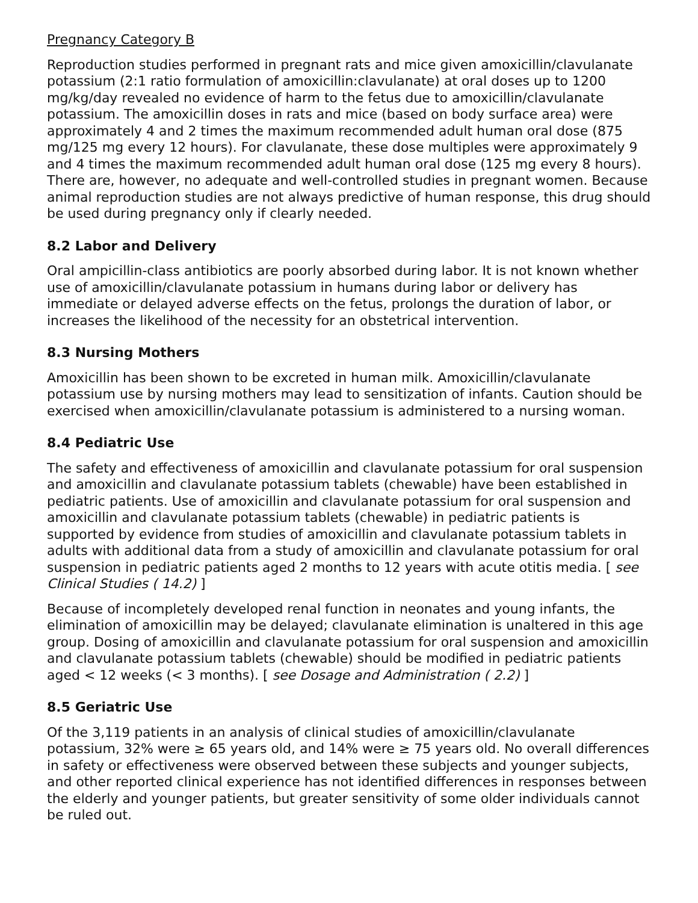Pregnancy Category B
Reproduction studies performed in pregnant rats and mice given amoxicillin/clavulanate potassium (2:1 ratio formulation of amoxicillin:clavulanate) at oral doses up to 1200 mg/kg/day revealed no evidence of harm to the fetus due to amoxicillin/clavulanate potassium. The amoxicillin doses in rats and mice (based on body surface area) were approximately 4 and 2 times the maximum recommended adult human oral dose (875 mg/125 mg every 12 hours). For clavulanate, these dose multiples were approximately 9 and 4 times the maximum recommended adult human oral dose (125 mg every 8 hours). There are, however, no adequate and well-controlled studies in pregnant women. Because animal reproduction studies are not always predictive of human response, this drug should be used during pregnancy only if clearly needed.
8.2 Labor and Delivery
Oral ampicillin-class antibiotics are poorly absorbed during labor. It is not known whether use of amoxicillin/clavulanate potassium in humans during labor or delivery has immediate or delayed adverse effects on the fetus, prolongs the duration of labor, or increases the likelihood of the necessity for an obstetrical intervention.
8.3 Nursing Mothers
Amoxicillin has been shown to be excreted in human milk. Amoxicillin/clavulanate potassium use by nursing mothers may lead to sensitization of infants. Caution should be exercised when amoxicillin/clavulanate potassium is administered to a nursing woman.
8.4 Pediatric Use
The safety and effectiveness of amoxicillin and clavulanate potassium for oral suspension and amoxicillin and clavulanate potassium tablets (chewable) have been established in pediatric patients. Use of amoxicillin and clavulanate potassium for oral suspension and amoxicillin and clavulanate potassium tablets (chewable) in pediatric patients is supported by evidence from studies of amoxicillin and clavulanate potassium tablets in adults with additional data from a study of amoxicillin and clavulanate potassium for oral suspension in pediatric patients aged 2 months to 12 years with acute otitis media. [ see Clinical Studies ( 14.2) ]
Because of incompletely developed renal function in neonates and young infants, the elimination of amoxicillin may be delayed; clavulanate elimination is unaltered in this age group. Dosing of amoxicillin and clavulanate potassium for oral suspension and amoxicillin and clavulanate potassium tablets (chewable) should be modified in pediatric patients aged < 12 weeks (< 3 months). [ see Dosage and Administration ( 2.2) ]
8.5 Geriatric Use
Of the 3,119 patients in an analysis of clinical studies of amoxicillin/clavulanate potassium, 32% were ≥ 65 years old, and 14% were ≥ 75 years old. No overall differences in safety or effectiveness were observed between these subjects and younger subjects, and other reported clinical experience has not identified differences in responses between the elderly and younger patients, but greater sensitivity of some older individuals cannot be ruled out.